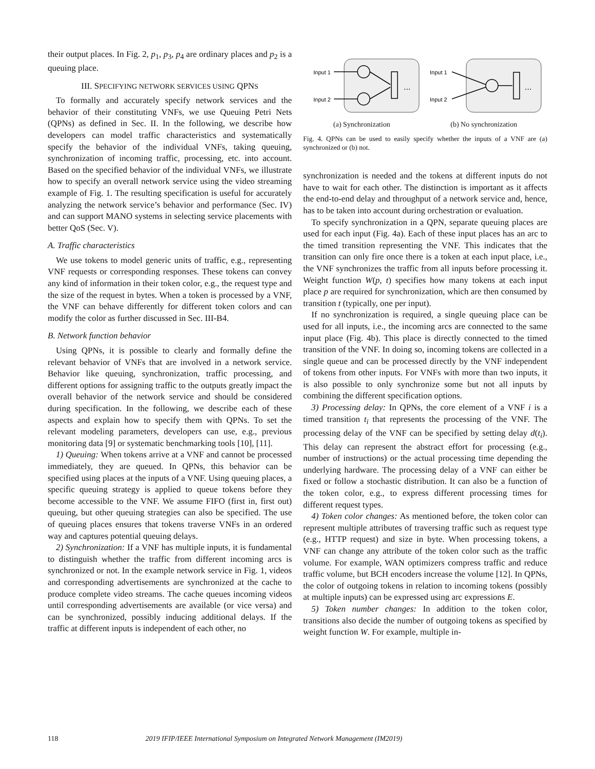their output places. In Fig. 2, p<sub>1</sub>, p<sub>3</sub>, p<sub>4</sub> are ordinary places and p<sub>2</sub> is a queuing place.
III. SPECIFYING NETWORK SERVICES USING QPNS
To formally and accurately specify network services and the behavior of their constituting VNFs, we use Queuing Petri Nets (QPNs) as defined in Sec. II. In the following, we describe how developers can model traffic characteristics and systematically specify the behavior of the individual VNFs, taking queuing, synchronization of incoming traffic, processing, etc. into account. Based on the specified behavior of the individual VNFs, we illustrate how to specify an overall network service using the video streaming example of Fig. 1. The resulting specification is useful for accurately analyzing the network service’s behavior and performance (Sec. IV) and can support MANO systems in selecting service placements with better QoS (Sec. V).
A. Traffic characteristics
We use tokens to model generic units of traffic, e.g., representing VNF requests or corresponding responses. These tokens can convey any kind of information in their token color, e.g., the request type and the size of the request in bytes. When a token is processed by a VNF, the VNF can behave differently for different token colors and can modify the color as further discussed in Sec. III-B4.
B. Network function behavior
Using QPNs, it is possible to clearly and formally define the relevant behavior of VNFs that are involved in a network service. Behavior like queuing, synchronization, traffic processing, and different options for assigning traffic to the outputs greatly impact the overall behavior of the network service and should be considered during specification. In the following, we describe each of these aspects and explain how to specify them with QPNs. To set the relevant modeling parameters, developers can use, e.g., previous monitoring data [9] or systematic benchmarking tools [10], [11].
1) Queuing: When tokens arrive at a VNF and cannot be processed immediately, they are queued. In QPNs, this behavior can be specified using places at the inputs of a VNF. Using queuing places, a specific queuing strategy is applied to queue tokens before they become accessible to the VNF. We assume FIFO (first in, first out) queuing, but other queuing strategies can also be specified. The use of queuing places ensures that tokens traverse VNFs in an ordered way and captures potential queuing delays.
2) Synchronization: If a VNF has multiple inputs, it is fundamental to distinguish whether the traffic from different incoming arcs is synchronized or not. In the example network service in Fig. 1, videos and corresponding advertisements are synchronized at the cache to produce complete video streams. The cache queues incoming videos until corresponding advertisements are available (or vice versa) and can be synchronized, possibly inducing additional delays. If the traffic at different inputs is independent of each other, no
Input 1
Input 2
Input 1
Input 2
...
...
(a) Synchronization (b) No synchronization
Fig. 4. QPNs can be used to easily specify whether the inputs of a VNF are (a) synchronized or (b) not.
synchronization is needed and the tokens at different inputs do not have to wait for each other. The distinction is important as it affects the end-to-end delay and throughput of a network service and, hence, has to be taken into account during orchestration or evaluation.
To specify synchronization in a QPN, separate queuing places are used for each input (Fig. 4a). Each of these input places has an arc to the timed transition representing the VNF. This indicates that the transition can only fire once there is a token at each input place, i.e., the VNF synchronizes the traffic from all inputs before processing it. Weight function W(p, t) specifies how many tokens at each input place p are required for synchronization, which are then consumed by transition t (typically, one per input).
If no synchronization is required, a single queuing place can be used for all inputs, i.e., the incoming arcs are connected to the same input place (Fig. 4b). This place is directly connected to the timed transition of the VNF. In doing so, incoming tokens are collected in a single queue and can be processed directly by the VNF independent of tokens from other inputs. For VNFs with more than two inputs, it is also possible to only synchronize some but not all inputs by combining the different specification options.
3) Processing delay: In QPNs, the core element of a VNF i is a timed transition t<sub>i</sub> that represents the processing of the VNF. The processing delay of the VNF can be specified by setting delay d(t<sub>i</sub>). This delay can represent the abstract effort for processing (e.g., number of instructions) or the actual processing time depending the underlying hardware. The processing delay of a VNF can either be fixed or follow a stochastic distribution. It can also be a function of the token color, e.g., to express different processing times for different request types.
4) Token color changes: As mentioned before, the token color can represent multiple attributes of traversing traffic such as request type (e.g., HTTP request) and size in byte. When processing tokens, a VNF can change any attribute of the token color such as the traffic volume. For example, WAN optimizers compress traffic and reduce traffic volume, but BCH encoders increase the volume [12]. In QPNs, the color of outgoing tokens in relation to incoming tokens (possibly at multiple inputs) can be expressed using arc expressions E.
5) Token number changes: In addition to the token color, transitions also decide the number of outgoing tokens as specified by weight function W. For example, multiple in-
118 2019 IFIP/IEEE International Symposium on Integrated Network Management (IM2019)